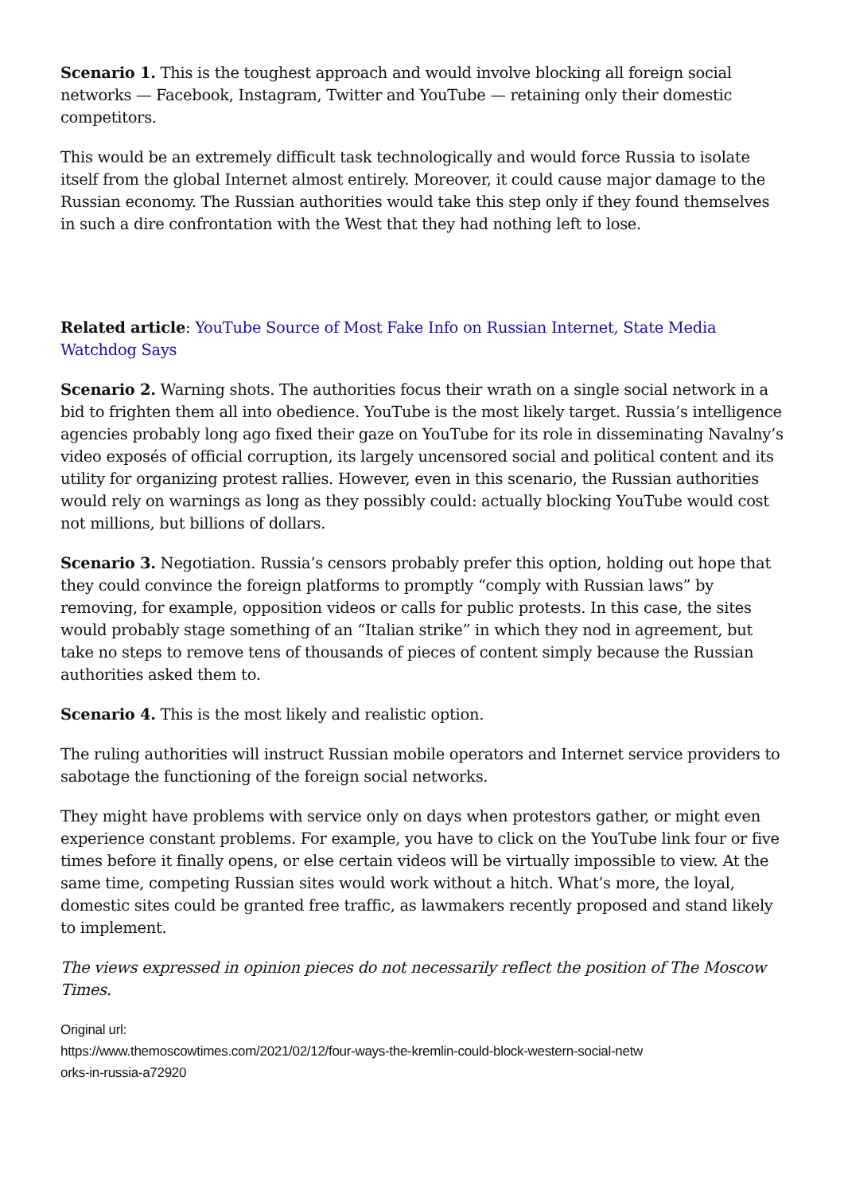Scenario 1. This is the toughest approach and would involve blocking all foreign social networks — Facebook, Instagram, Twitter and YouTube — retaining only their domestic competitors.
This would be an extremely difficult task technologically and would force Russia to isolate itself from the global Internet almost entirely. Moreover, it could cause major damage to the Russian economy. The Russian authorities would take this step only if they found themselves in such a dire confrontation with the West that they had nothing left to lose.
Related article: YouTube Source of Most Fake Info on Russian Internet, State Media Watchdog Says
Scenario 2. Warning shots. The authorities focus their wrath on a single social network in a bid to frighten them all into obedience. YouTube is the most likely target. Russia’s intelligence agencies probably long ago fixed their gaze on YouTube for its role in disseminating Navalny’s video exposés of official corruption, its largely uncensored social and political content and its utility for organizing protest rallies. However, even in this scenario, the Russian authorities would rely on warnings as long as they possibly could: actually blocking YouTube would cost not millions, but billions of dollars.
Scenario 3. Negotiation. Russia’s censors probably prefer this option, holding out hope that they could convince the foreign platforms to promptly “comply with Russian laws” by removing, for example, opposition videos or calls for public protests. In this case, the sites would probably stage something of an “Italian strike” in which they nod in agreement, but take no steps to remove tens of thousands of pieces of content simply because the Russian authorities asked them to.
Scenario 4. This is the most likely and realistic option.
The ruling authorities will instruct Russian mobile operators and Internet service providers to sabotage the functioning of the foreign social networks.
They might have problems with service only on days when protestors gather, or might even experience constant problems. For example, you have to click on the YouTube link four or five times before it finally opens, or else certain videos will be virtually impossible to view. At the same time, competing Russian sites would work without a hitch. What’s more, the loyal, domestic sites could be granted free traffic, as lawmakers recently proposed and stand likely to implement.
The views expressed in opinion pieces do not necessarily reflect the position of The Moscow Times.
Original url:
https://www.themoscowtimes.com/2021/02/12/four-ways-the-kremlin-could-block-western-social-netw
orks-in-russia-a72920